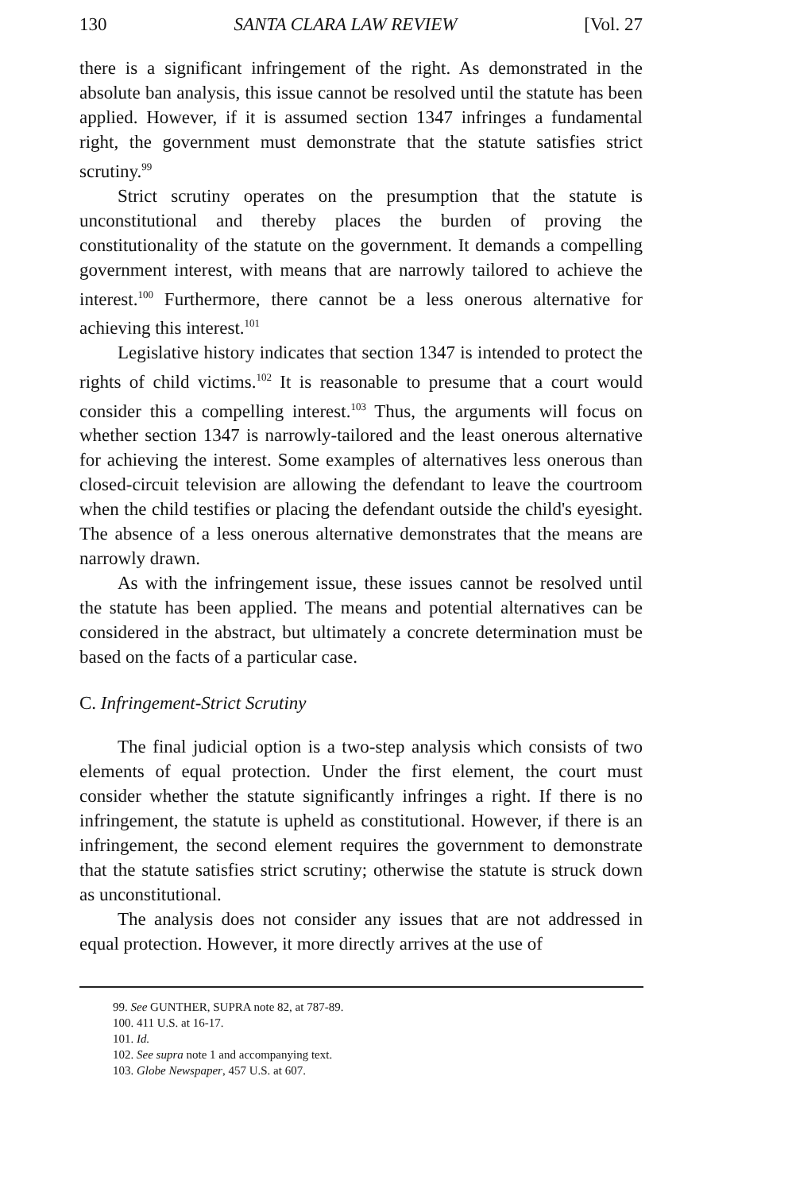130 SANTA CLARA LAW REVIEW [Vol. 27
there is a significant infringement of the right. As demonstrated in the absolute ban analysis, this issue cannot be resolved until the statute has been applied. However, if it is assumed section 1347 infringes a fundamental right, the government must demonstrate that the statute satisfies strict scrutiny.<sup>99</sup>
Strict scrutiny operates on the presumption that the statute is unconstitutional and thereby places the burden of proving the constitutionality of the statute on the government. It demands a compelling government interest, with means that are narrowly tailored to achieve the interest.<sup>100</sup> Furthermore, there cannot be a less onerous alternative for achieving this interest.<sup>101</sup>
Legislative history indicates that section 1347 is intended to protect the rights of child victims.<sup>102</sup> It is reasonable to presume that a court would consider this a compelling interest.<sup>103</sup> Thus, the arguments will focus on whether section 1347 is narrowly-tailored and the least onerous alternative for achieving the interest. Some examples of alternatives less onerous than closed-circuit television are allowing the defendant to leave the courtroom when the child testifies or placing the defendant outside the child's eyesight. The absence of a less onerous alternative demonstrates that the means are narrowly drawn.
As with the infringement issue, these issues cannot be resolved until the statute has been applied. The means and potential alternatives can be considered in the abstract, but ultimately a concrete determination must be based on the facts of a particular case.
C. Infringement-Strict Scrutiny
The final judicial option is a two-step analysis which consists of two elements of equal protection. Under the first element, the court must consider whether the statute significantly infringes a right. If there is no infringement, the statute is upheld as constitutional. However, if there is an infringement, the second element requires the government to demonstrate that the statute satisfies strict scrutiny; otherwise the statute is struck down as unconstitutional.
The analysis does not consider any issues that are not addressed in equal protection. However, it more directly arrives at the use of
99. See GUNTHER, SUPRA note 82, at 787-89.
100. 411 U.S. at 16-17.
101. Id.
102. See supra note 1 and accompanying text.
103. Globe Newspaper, 457 U.S. at 607.